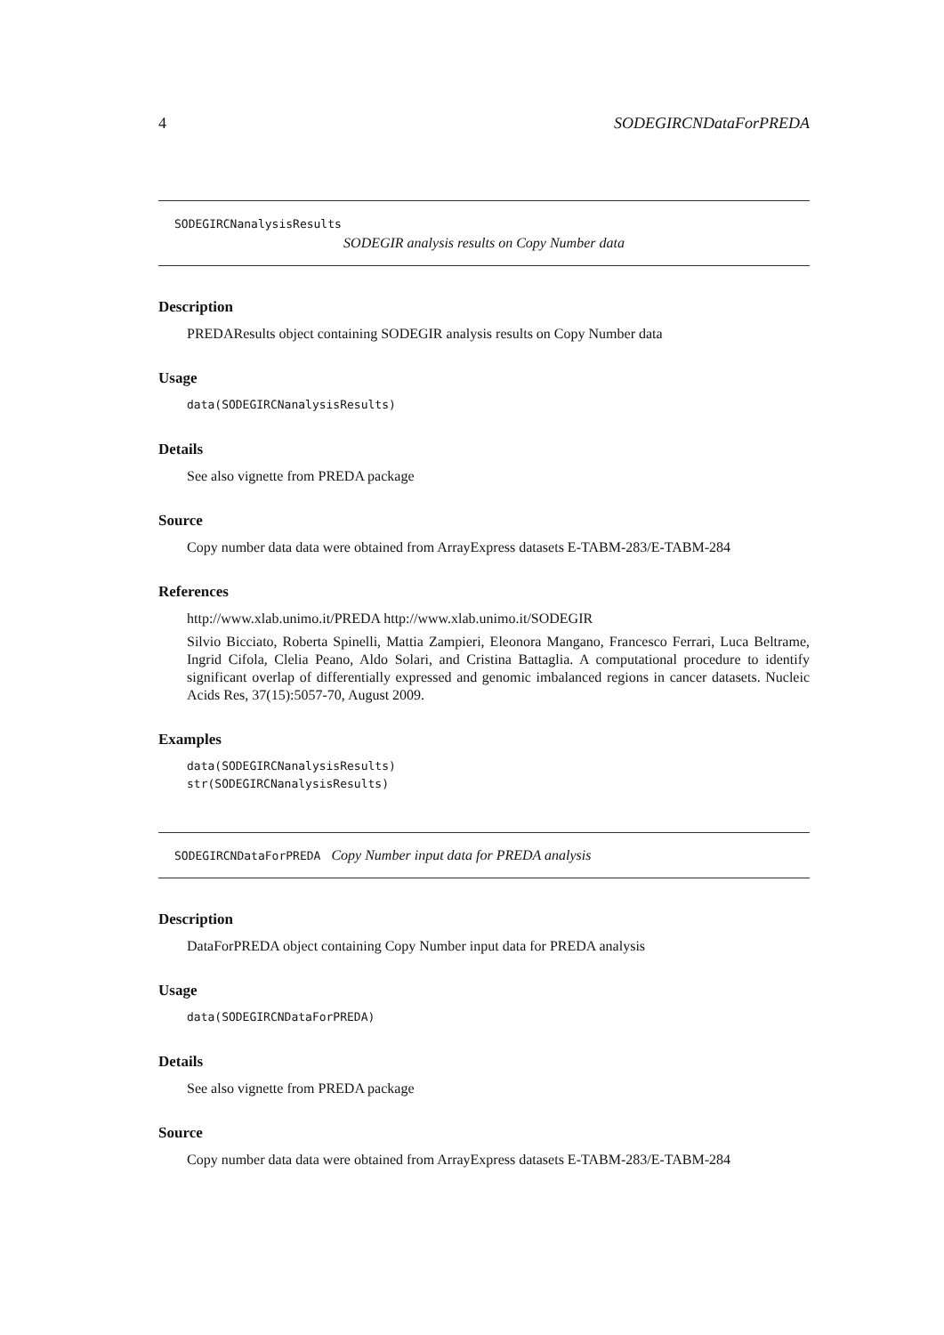4 SODEGIRCNDataForPREDA
SODEGIRCNanalysisResults
SODEGIR analysis results on Copy Number data
Description
PREDAResults object containing SODEGIR analysis results on Copy Number data
Usage
data(SODEGIRCNanalysisResults)
Details
See also vignette from PREDA package
Source
Copy number data data were obtained from ArrayExpress datasets E-TABM-283/E-TABM-284
References
http://www.xlab.unimo.it/PREDA http://www.xlab.unimo.it/SODEGIR
Silvio Bicciato, Roberta Spinelli, Mattia Zampieri, Eleonora Mangano, Francesco Ferrari, Luca Beltrame, Ingrid Cifola, Clelia Peano, Aldo Solari, and Cristina Battaglia. A computational procedure to identify significant overlap of differentially expressed and genomic imbalanced regions in cancer datasets. Nucleic Acids Res, 37(15):5057-70, August 2009.
Examples
data(SODEGIRCNanalysisResults)
str(SODEGIRCNanalysisResults)
SODEGIRCNDataForPREDA Copy Number input data for PREDA analysis
Description
DataForPREDA object containing Copy Number input data for PREDA analysis
Usage
data(SODEGIRCNDataForPREDA)
Details
See also vignette from PREDA package
Source
Copy number data data were obtained from ArrayExpress datasets E-TABM-283/E-TABM-284